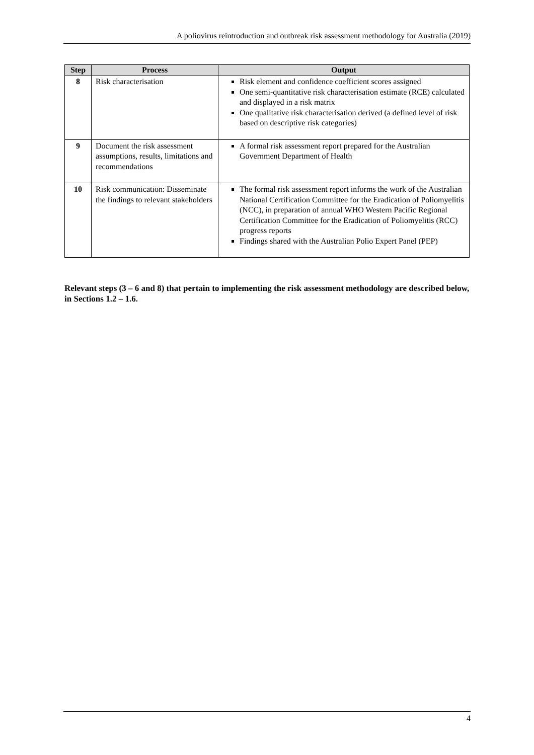A poliovirus reintroduction and outbreak risk assessment methodology for Australia (2019)
| Step | Process | Output |
| --- | --- | --- |
| 8 | Risk characterisation | Risk element and confidence coefficient scores assigned One semi-quantitative risk characterisation estimate (RCE) calculated and displayed in a risk matrix One qualitative risk characterisation derived (a defined level of risk based on descriptive risk categories) |
| 9 | Document the risk assessment assumptions, results, limitations and recommendations | A formal risk assessment report prepared for the Australian Government Department of Health |
| 10 | Risk communication: Disseminate the findings to relevant stakeholders | The formal risk assessment report informs the work of the Australian National Certification Committee for the Eradication of Poliomyelitis (NCC), in preparation of annual WHO Western Pacific Regional Certification Committee for the Eradication of Poliomyelitis (RCC) progress reports Findings shared with the Australian Polio Expert Panel (PEP) |
Relevant steps (3 – 6 and 8) that pertain to implementing the risk assessment methodology are described below, in Sections 1.2 – 1.6.
4